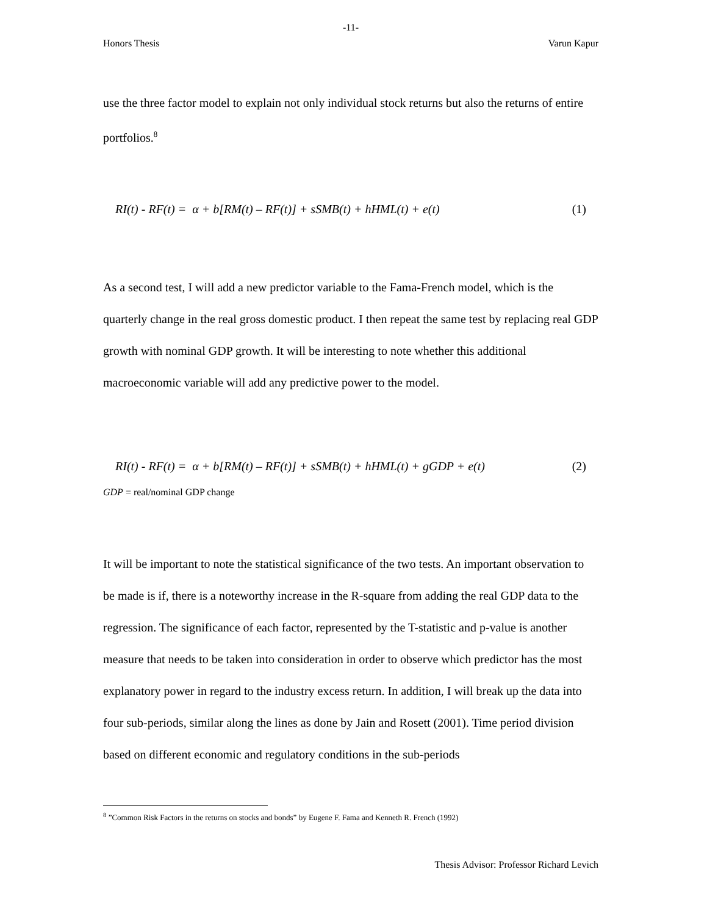-11-
Honors Thesis Varun Kapur
use the three factor model to explain not only individual stock returns but also the returns of entire portfolios.<sup>8</sup>
RI(t) - RF(t) = α + b[RM(t) – RF(t)] + sSMB(t) + hHML(t) + e(t) (1)
As a second test, I will add a new predictor variable to the Fama-French model, which is the quarterly change in the real gross domestic product. I then repeat the same test by replacing real GDP growth with nominal GDP growth. It will be interesting to note whether this additional macroeconomic variable will add any predictive power to the model.
RI(t) - RF(t) = α + b[RM(t) – RF(t)] + sSMB(t) + hHML(t) + gGDP + e(t) (2)
GDP = real/nominal GDP change
It will be important to note the statistical significance of the two tests. An important observation to be made is if, there is a noteworthy increase in the R-square from adding the real GDP data to the regression. The significance of each factor, represented by the T-statistic and p-value is another measure that needs to be taken into consideration in order to observe which predictor has the most explanatory power in regard to the industry excess return. In addition, I will break up the data into four sub-periods, similar along the lines as done by Jain and Rosett (2001). Time period division based on different economic and regulatory conditions in the sub-periods
<sup>8</sup> ”Common Risk Factors in the returns on stocks and bonds” by Eugene F. Fama and Kenneth R. French (1992)
Thesis Advisor: Professor Richard Levich